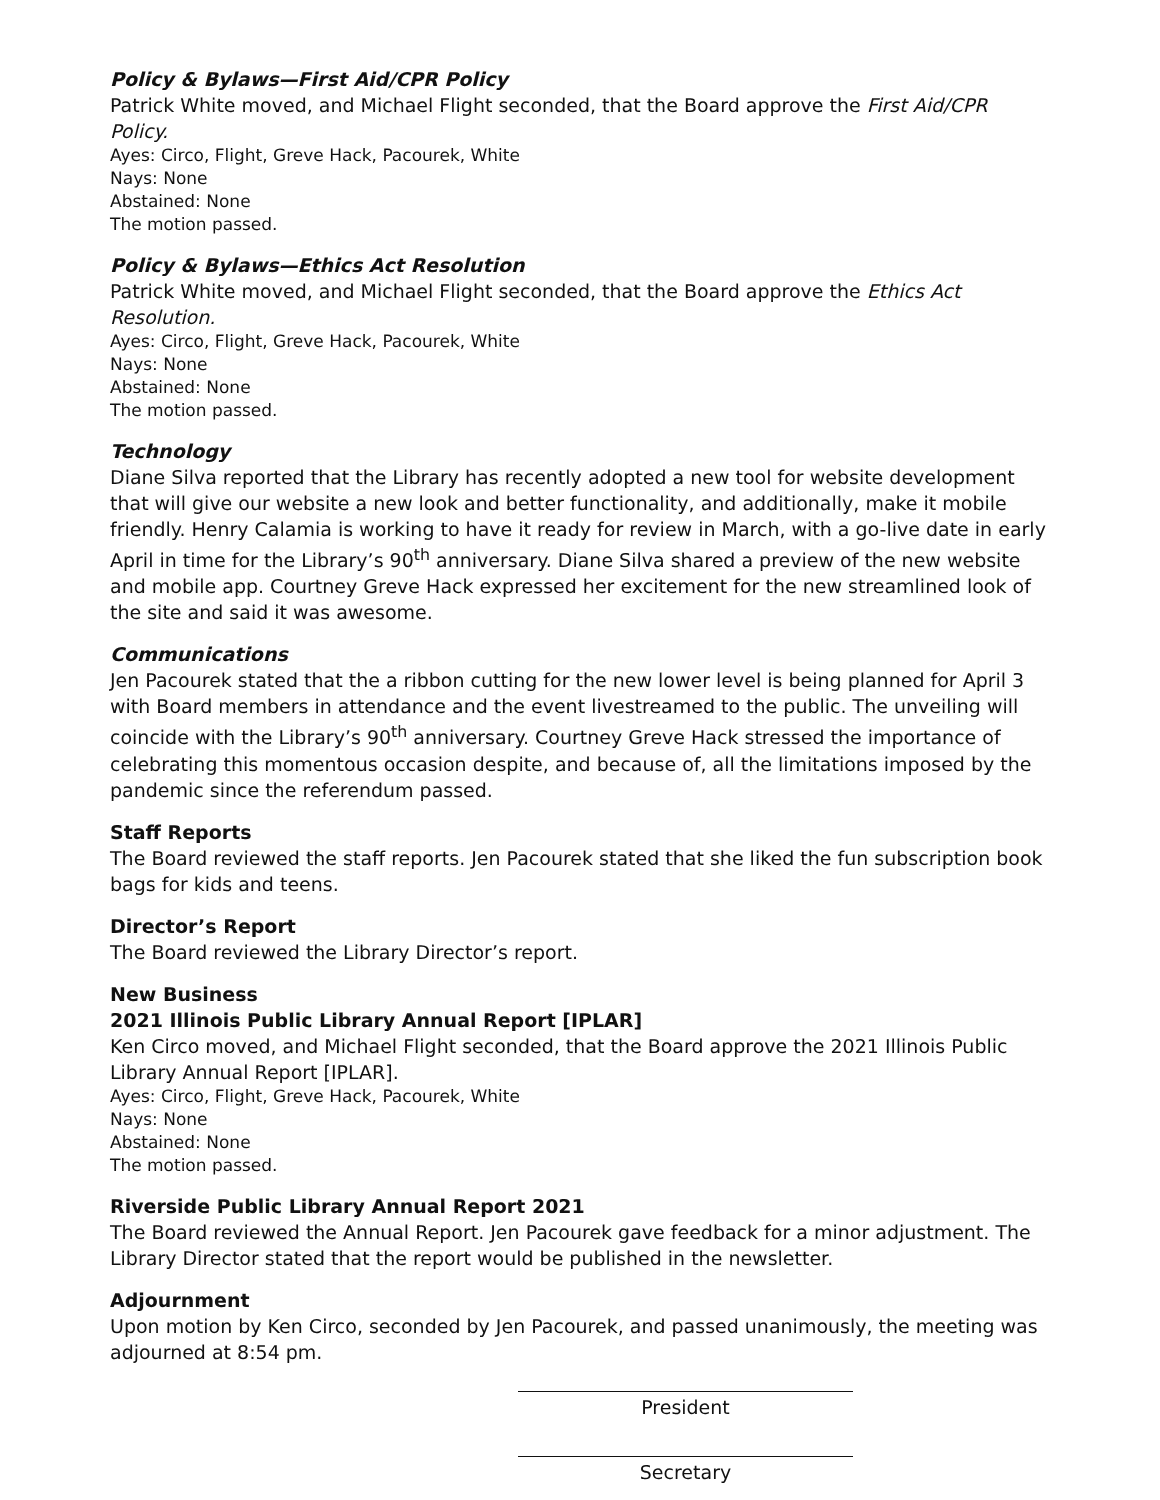Policy & Bylaws—First Aid/CPR Policy
Patrick White moved, and Michael Flight seconded, that the Board approve the First Aid/CPR Policy.
Ayes: Circo, Flight, Greve Hack, Pacourek, White
Nays: None
Abstained: None
The motion passed.
Policy & Bylaws—Ethics Act Resolution
Patrick White moved, and Michael Flight seconded, that the Board approve the Ethics Act Resolution.
Ayes: Circo, Flight, Greve Hack, Pacourek, White
Nays: None
Abstained: None
The motion passed.
Technology
Diane Silva reported that the Library has recently adopted a new tool for website development that will give our website a new look and better functionality, and additionally, make it mobile friendly. Henry Calamia is working to have it ready for review in March, with a go-live date in early April in time for the Library’s 90<sup>th</sup> anniversary. Diane Silva shared a preview of the new website and mobile app. Courtney Greve Hack expressed her excitement for the new streamlined look of the site and said it was awesome.
Communications
Jen Pacourek stated that the a ribbon cutting for the new lower level is being planned for April 3 with Board members in attendance and the event livestreamed to the public. The unveiling will coincide with the Library’s 90<sup>th</sup> anniversary. Courtney Greve Hack stressed the importance of celebrating this momentous occasion despite, and because of, all the limitations imposed by the pandemic since the referendum passed.
Staff Reports
The Board reviewed the staff reports. Jen Pacourek stated that she liked the fun subscription book bags for kids and teens.
Director’s Report
The Board reviewed the Library Director’s report.
New Business
2021 Illinois Public Library Annual Report [IPLAR]
Ken Circo moved, and Michael Flight seconded, that the Board approve the 2021 Illinois Public Library Annual Report [IPLAR].
Ayes: Circo, Flight, Greve Hack, Pacourek, White
Nays: None
Abstained: None
The motion passed.
Riverside Public Library Annual Report 2021
The Board reviewed the Annual Report. Jen Pacourek gave feedback for a minor adjustment. The Library Director stated that the report would be published in the newsletter.
Adjournment
Upon motion by Ken Circo, seconded by Jen Pacourek, and passed unanimously, the meeting was adjourned at 8:54 pm.
President
Secretary